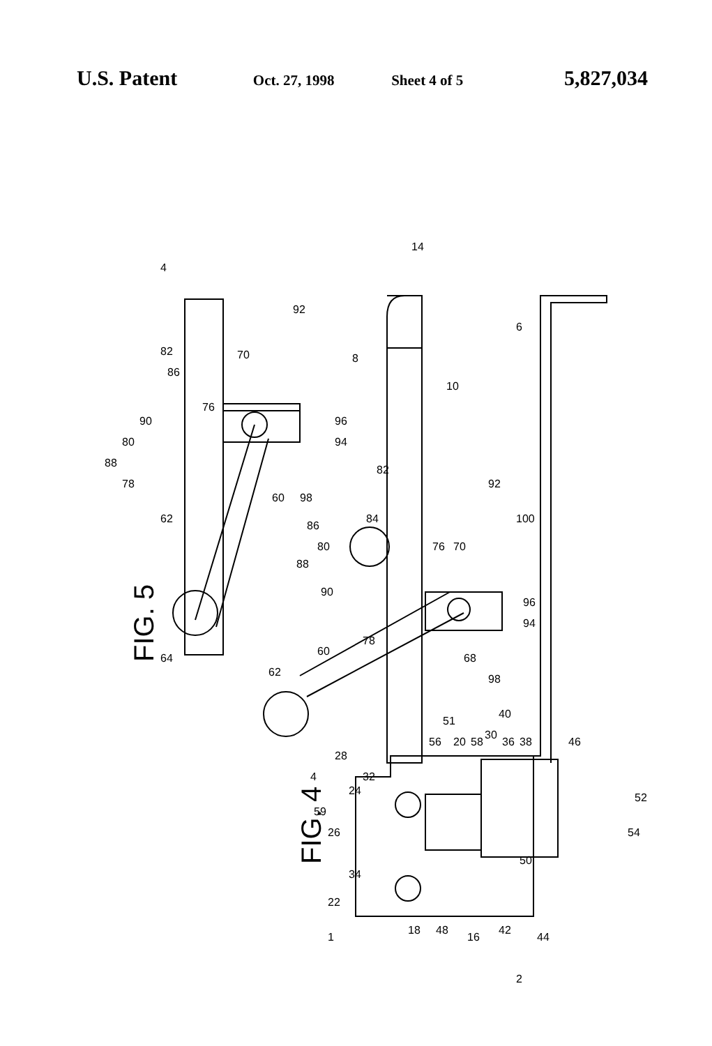U.S. Patent Oct. 27, 1998 Sheet 4 of 5 5,827,034
FIG. 5
FIG. 4
4
92
82
86
70
76
90
80
88
78
96
94
98
60
62
64
14
6
8
10
82
92
84
86
80
88
90
76
70
100
96
94
78
68
98
60
62
4
28
24
32
59
26
34
22
1
18
48
16
42
44
2
56
51
20
58
30
40
36
38
46
52
54
50